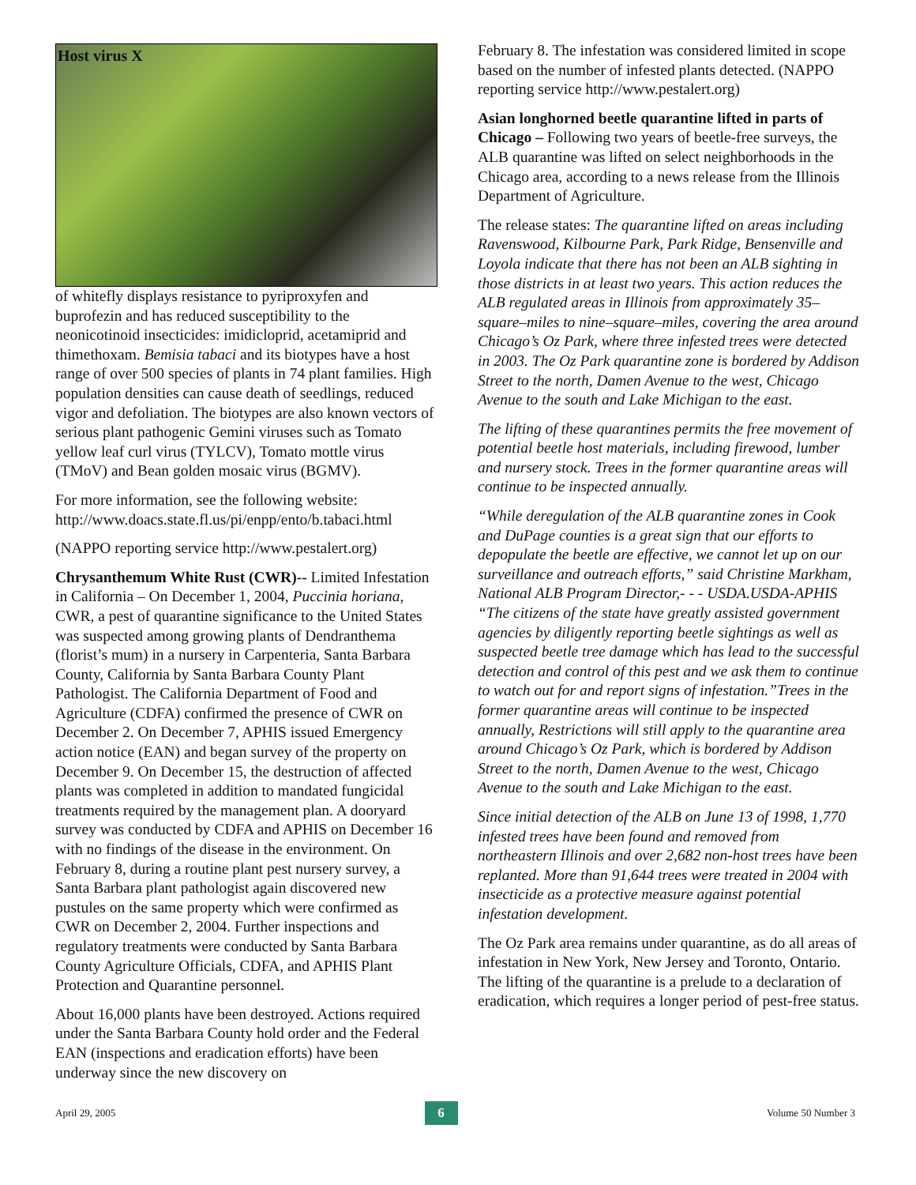Host virus X
of whitefly displays resistance to pyriproxyfen and buprofezin and has reduced susceptibility to the neonicotinoid insecticides: imidicloprid, acetamiprid and thimethoxam. Bemisia tabaci and its biotypes have a host range of over 500 species of plants in 74 plant families. High population densities can cause death of seedlings, reduced vigor and defoliation. The biotypes are also known vectors of serious plant pathogenic Gemini viruses such as Tomato yellow leaf curl virus (TYLCV), Tomato mottle virus (TMoV) and Bean golden mosaic virus (BGMV).
For more information, see the following website: http://www.doacs.state.fl.us/pi/enpp/ento/b.tabaci.html
(NAPPO reporting service http://www.pestalert.org)
Chrysanthemum White Rust (CWR)-- Limited Infestation in California – On December 1, 2004, Puccinia horiana, CWR, a pest of quarantine significance to the United States was suspected among growing plants of Dendranthema (florist’s mum) in a nursery in Carpenteria, Santa Barbara County, California by Santa Barbara County Plant Pathologist. The California Department of Food and Agriculture (CDFA) confirmed the presence of CWR on December 2. On December 7, APHIS issued Emergency action notice (EAN) and began survey of the property on December 9. On December 15, the destruction of affected plants was completed in addition to mandated fungicidal treatments required by the management plan. A dooryard survey was conducted by CDFA and APHIS on December 16 with no findings of the disease in the environment. On February 8, during a routine plant pest nursery survey, a Santa Barbara plant pathologist again discovered new pustules on the same property which were confirmed as CWR on December 2, 2004. Further inspections and regulatory treatments were conducted by Santa Barbara County Agriculture Officials, CDFA, and APHIS Plant Protection and Quarantine personnel.
About 16,000 plants have been destroyed. Actions required under the Santa Barbara County hold order and the Federal EAN (inspections and eradication efforts) have been underway since the new discovery on
February 8. The infestation was considered limited in scope based on the number of infested plants detected. (NAPPO reporting service http://www.pestalert.org)
Asian longhorned beetle quarantine lifted in parts of Chicago – Following two years of beetle-free surveys, the ALB quarantine was lifted on select neighborhoods in the Chicago area, according to a news release from the Illinois Department of Agriculture.
The release states: The quarantine lifted on areas including Ravenswood, Kilbourne Park, Park Ridge, Bensenville and Loyola indicate that there has not been an ALB sighting in those districts in at least two years. This action reduces the ALB regulated areas in Illinois from approximately 35–square–miles to nine–square–miles, covering the area around Chicago’s Oz Park, where three infested trees were detected in 2003. The Oz Park quarantine zone is bordered by Addison Street to the north, Damen Avenue to the west, Chicago Avenue to the south and Lake Michigan to the east.
The lifting of these quarantines permits the free movement of potential beetle host materials, including firewood, lumber and nursery stock. Trees in the former quarantine areas will continue to be inspected annually.
“While deregulation of the ALB quarantine zones in Cook and DuPage counties is a great sign that our efforts to depopulate the beetle are effective, we cannot let up on our surveillance and outreach efforts,” said Christine Markham, National ALB Program Director,- - - USDA.USDA-APHIS “The citizens of the state have greatly assisted government agencies by diligently reporting beetle sightings as well as suspected beetle tree damage which has lead to the successful detection and control of this pest and we ask them to continue to watch out for and report signs of infestation.”Trees in the former quarantine areas will continue to be inspected annually, Restrictions will still apply to the quarantine area around Chicago’s Oz Park, which is bordered by Addison Street to the north, Damen Avenue to the west, Chicago Avenue to the south and Lake Michigan to the east.
Since initial detection of the ALB on June 13 of 1998, 1,770 infested trees have been found and removed from northeastern Illinois and over 2,682 non-host trees have been replanted. More than 91,644 trees were treated in 2004 with insecticide as a protective measure against potential infestation development.
The Oz Park area remains under quarantine, as do all areas of infestation in New York, New Jersey and Toronto, Ontario. The lifting of the quarantine is a prelude to a declaration of eradication, which requires a longer period of pest-free status.
April 29, 2005 6 Volume 50 Number 3